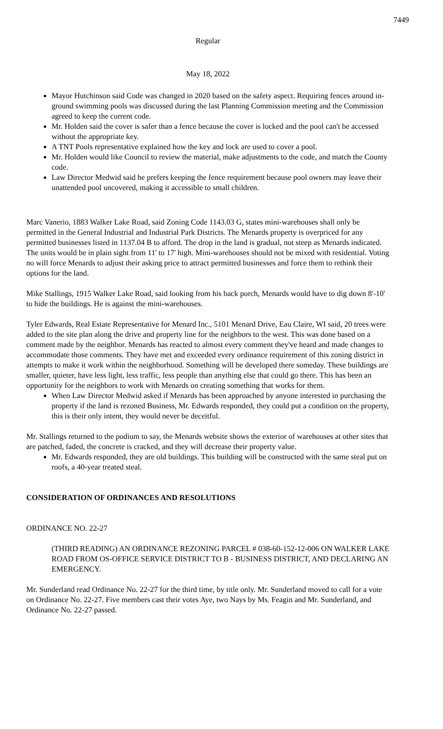7449
Regular
May 18, 2022
Mayor Hutchinson said Code was changed in 2020 based on the safety aspect. Requiring fences around in-ground swimming pools was discussed during the last Planning Commission meeting and the Commission agreed to keep the current code.
Mr. Holden said the cover is safer than a fence because the cover is locked and the pool can't be accessed without the appropriate key.
A TNT Pools representative explained how the key and lock are used to cover a pool.
Mr. Holden would like Council to review the material, make adjustments to the code, and match the County code.
Law Director Medwid said he prefers keeping the fence requirement because pool owners may leave their unattended pool uncovered, making it accessible to small children.
Marc Vanerio, 1883 Walker Lake Road, said Zoning Code 1143.03 G, states mini-warehouses shall only be permitted in the General Industrial and Industrial Park Districts. The Menards property is overpriced for any permitted businesses listed in 1137.04 B to afford. The drop in the land is gradual, not steep as Menards indicated. The units would be in plain sight from 11' to 17' high. Mini-warehouses should not be mixed with residential. Voting no will force Menards to adjust their asking price to attract permitted businesses and force them to rethink their options for the land.
Mike Stallings, 1915 Walker Lake Road, said looking from his back porch, Menards would have to dig down 8'-10' to hide the buildings. He is against the mini-warehouses.
Tyler Edwards, Real Estate Representative for Menard Inc., 5101 Menard Drive, Eau Claire, WI said, 20 trees were added to the site plan along the drive and property line for the neighbors to the west. This was done based on a comment made by the neighbor. Menards has reacted to almost every comment they've heard and made changes to accommodate those comments. They have met and exceeded every ordinance requirement of this zoning district in attempts to make it work within the neighborhood. Something will be developed there someday. These buildings are smaller, quieter, have less light, less traffic, less people than anything else that could go there. This has been an opportunity for the neighbors to work with Menards on creating something that works for them.
When Law Director Medwid asked if Menards has been approached by anyone interested in purchasing the property if the land is rezoned Business, Mr. Edwards responded, they could put a condition on the property, this is their only intent, they would never be deceitful.
Mr. Stallings returned to the podium to say, the Menards website shows the exterior of warehouses at other sites that are patched, faded, the concrete is cracked, and they will decrease their property value.
Mr. Edwards responded, they are old buildings. This building will be constructed with the same steal put on roofs, a 40-year treated steal.
CONSIDERATION OF ORDINANCES AND RESOLUTIONS
ORDINANCE NO. 22-27
(THIRD READING) AN ORDINANCE REZONING PARCEL # 038-60-152-12-006 ON WALKER LAKE ROAD FROM OS-OFFICE SERVICE DISTRICT TO B - BUSINESS DISTRICT, AND DECLARING AN EMERGENCY.
Mr. Sunderland read Ordinance No. 22-27 for the third time, by title only. Mr. Sunderland moved to call for a vote on Ordinance No. 22-27. Five members cast their votes Aye, two Nays by Ms. Feagin and Mr. Sunderland, and Ordinance No. 22-27 passed.